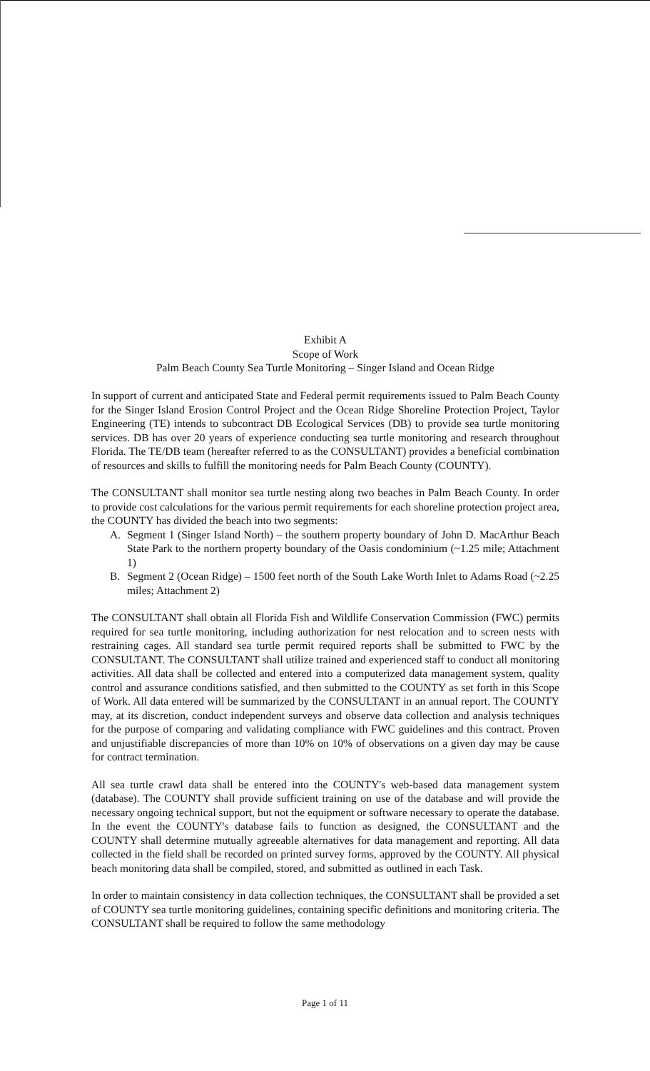Exhibit A
Scope of Work
Palm Beach County Sea Turtle Monitoring – Singer Island and Ocean Ridge
In support of current and anticipated State and Federal permit requirements issued to Palm Beach County for the Singer Island Erosion Control Project and the Ocean Ridge Shoreline Protection Project, Taylor Engineering (TE) intends to subcontract DB Ecological Services (DB) to provide sea turtle monitoring services. DB has over 20 years of experience conducting sea turtle monitoring and research throughout Florida. The TE/DB team (hereafter referred to as the CONSULTANT) provides a beneficial combination of resources and skills to fulfill the monitoring needs for Palm Beach County (COUNTY).
The CONSULTANT shall monitor sea turtle nesting along two beaches in Palm Beach County. In order to provide cost calculations for the various permit requirements for each shoreline protection project area, the COUNTY has divided the beach into two segments:
A. Segment 1 (Singer Island North) – the southern property boundary of John D. MacArthur Beach State Park to the northern property boundary of the Oasis condominium (~1.25 mile; Attachment 1)
B. Segment 2 (Ocean Ridge) – 1500 feet north of the South Lake Worth Inlet to Adams Road (~2.25 miles; Attachment 2)
The CONSULTANT shall obtain all Florida Fish and Wildlife Conservation Commission (FWC) permits required for sea turtle monitoring, including authorization for nest relocation and to screen nests with restraining cages. All standard sea turtle permit required reports shall be submitted to FWC by the CONSULTANT. The CONSULTANT shall utilize trained and experienced staff to conduct all monitoring activities. All data shall be collected and entered into a computerized data management system, quality control and assurance conditions satisfied, and then submitted to the COUNTY as set forth in this Scope of Work. All data entered will be summarized by the CONSULTANT in an annual report. The COUNTY may, at its discretion, conduct independent surveys and observe data collection and analysis techniques for the purpose of comparing and validating compliance with FWC guidelines and this contract. Proven and unjustifiable discrepancies of more than 10% on 10% of observations on a given day may be cause for contract termination.
All sea turtle crawl data shall be entered into the COUNTY's web-based data management system (database). The COUNTY shall provide sufficient training on use of the database and will provide the necessary ongoing technical support, but not the equipment or software necessary to operate the database. In the event the COUNTY's database fails to function as designed, the CONSULTANT and the COUNTY shall determine mutually agreeable alternatives for data management and reporting. All data collected in the field shall be recorded on printed survey forms, approved by the COUNTY. All physical beach monitoring data shall be compiled, stored, and submitted as outlined in each Task.
In order to maintain consistency in data collection techniques, the CONSULTANT shall be provided a set of COUNTY sea turtle monitoring guidelines, containing specific definitions and monitoring criteria. The CONSULTANT shall be required to follow the same methodology
Page 1 of 11